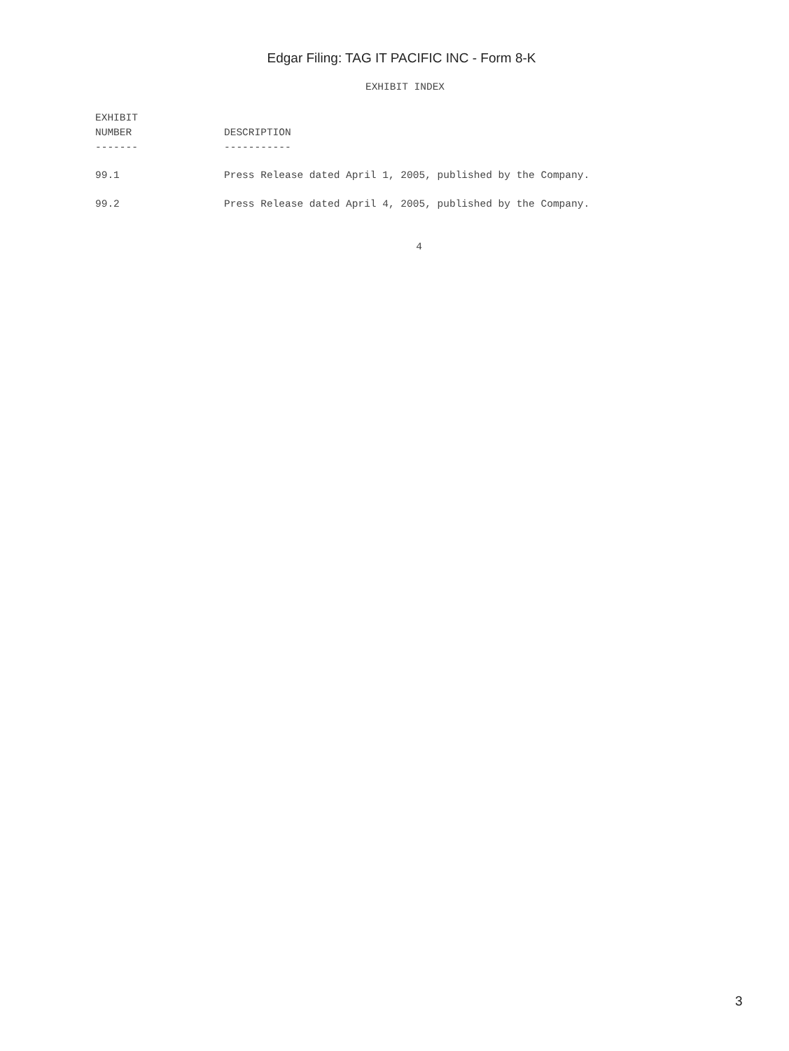Edgar Filing: TAG IT PACIFIC INC - Form 8-K
EXHIBIT INDEX
| EXHIBIT NUMBER ------- | DESCRIPTION ----------- |
| --- | --- |
| 99.1 | Press Release dated April 1, 2005, published by the Company. |
| 99.2 | Press Release dated April 4, 2005, published by the Company. |
4
3